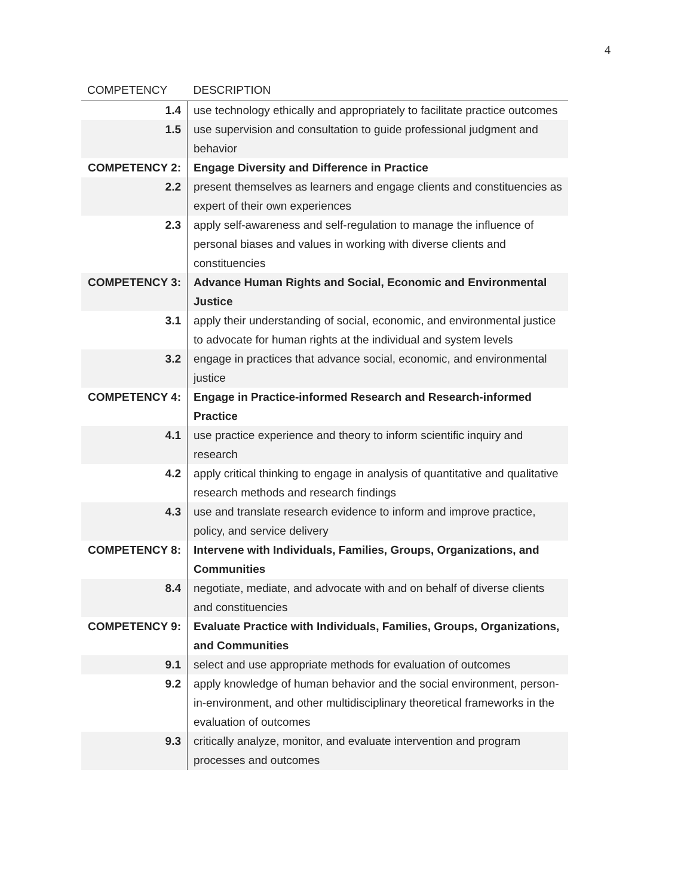4
| COMPETENCY | DESCRIPTION |
| --- | --- |
| 1.4 | use technology ethically and appropriately to facilitate practice outcomes |
| 1.5 | use supervision and consultation to guide professional judgment and behavior |
| COMPETENCY 2: | Engage Diversity and Difference in Practice |
| 2.2 | present themselves as learners and engage clients and constituencies as expert of their own experiences |
| 2.3 | apply self-awareness and self-regulation to manage the influence of personal biases and values in working with diverse clients and constituencies |
| COMPETENCY 3: | Advance Human Rights and Social, Economic and Environmental Justice |
| 3.1 | apply their understanding of social, economic, and environmental justice to advocate for human rights at the individual and system levels |
| 3.2 | engage in practices that advance social, economic, and environmental justice |
| COMPETENCY 4: | Engage in Practice-informed Research and Research-informed Practice |
| 4.1 | use practice experience and theory to inform scientific inquiry and research |
| 4.2 | apply critical thinking to engage in analysis of quantitative and qualitative research methods and research findings |
| 4.3 | use and translate research evidence to inform and improve practice, policy, and service delivery |
| COMPETENCY 8: | Intervene with Individuals, Families, Groups, Organizations, and Communities |
| 8.4 | negotiate, mediate, and advocate with and on behalf of diverse clients and constituencies |
| COMPETENCY 9: | Evaluate Practice with Individuals, Families, Groups, Organizations, and Communities |
| 9.1 | select and use appropriate methods for evaluation of outcomes |
| 9.2 | apply knowledge of human behavior and the social environment, person-in-environment, and other multidisciplinary theoretical frameworks in the evaluation of outcomes |
| 9.3 | critically analyze, monitor, and evaluate intervention and program processes and outcomes |